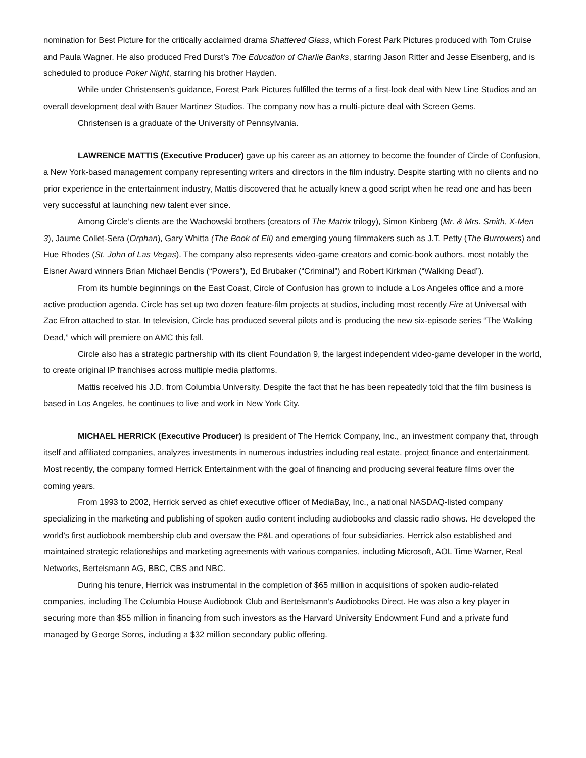nomination for Best Picture for the critically acclaimed drama Shattered Glass, which Forest Park Pictures produced with Tom Cruise and Paula Wagner. He also produced Fred Durst’s The Education of Charlie Banks, starring Jason Ritter and Jesse Eisenberg, and is scheduled to produce Poker Night, starring his brother Hayden.
While under Christensen’s guidance, Forest Park Pictures fulfilled the terms of a first-look deal with New Line Studios and an overall development deal with Bauer Martinez Studios. The company now has a multi-picture deal with Screen Gems.
Christensen is a graduate of the University of Pennsylvania.
LAWRENCE MATTIS (Executive Producer) gave up his career as an attorney to become the founder of Circle of Confusion, a New York-based management company representing writers and directors in the film industry. Despite starting with no clients and no prior experience in the entertainment industry, Mattis discovered that he actually knew a good script when he read one and has been very successful at launching new talent ever since.
Among Circle’s clients are the Wachowski brothers (creators of The Matrix trilogy), Simon Kinberg (Mr. & Mrs. Smith, X-Men 3), Jaume Collet-Sera (Orphan), Gary Whitta (The Book of Eli) and emerging young filmmakers such as J.T. Petty (The Burrowers) and Hue Rhodes (St. John of Las Vegas). The company also represents video-game creators and comic-book authors, most notably the Eisner Award winners Brian Michael Bendis (“Powers”), Ed Brubaker (“Criminal”) and Robert Kirkman (“Walking Dead”).
From its humble beginnings on the East Coast, Circle of Confusion has grown to include a Los Angeles office and a more active production agenda. Circle has set up two dozen feature-film projects at studios, including most recently Fire at Universal with Zac Efron attached to star. In television, Circle has produced several pilots and is producing the new six-episode series “The Walking Dead,” which will premiere on AMC this fall.
Circle also has a strategic partnership with its client Foundation 9, the largest independent video-game developer in the world, to create original IP franchises across multiple media platforms.
Mattis received his J.D. from Columbia University. Despite the fact that he has been repeatedly told that the film business is based in Los Angeles, he continues to live and work in New York City.
MICHAEL HERRICK (Executive Producer) is president of The Herrick Company, Inc., an investment company that, through itself and affiliated companies, analyzes investments in numerous industries including real estate, project finance and entertainment. Most recently, the company formed Herrick Entertainment with the goal of financing and producing several feature films over the coming years.
From 1993 to 2002, Herrick served as chief executive officer of MediaBay, Inc., a national NASDAQ-listed company specializing in the marketing and publishing of spoken audio content including audiobooks and classic radio shows. He developed the world’s first audiobook membership club and oversaw the P&L and operations of four subsidiaries. Herrick also established and maintained strategic relationships and marketing agreements with various companies, including Microsoft, AOL Time Warner, Real Networks, Bertelsmann AG, BBC, CBS and NBC.
During his tenure, Herrick was instrumental in the completion of $65 million in acquisitions of spoken audio-related companies, including The Columbia House Audiobook Club and Bertelsmann’s Audiobooks Direct. He was also a key player in securing more than $55 million in financing from such investors as the Harvard University Endowment Fund and a private fund managed by George Soros, including a $32 million secondary public offering.